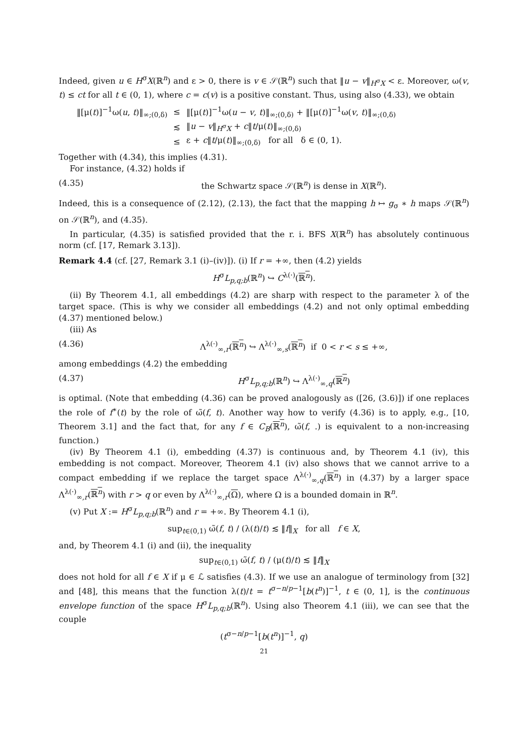Indeed, given u ∈ H<sup>σ</sup>X(ℝ<sup>n</sup>) and ε > 0, there is v ∈ 𝒮(ℝ<sup>n</sup>) such that ‖u − v‖<sub>H<sup>σ</sup>X</sub> < ε. Moreover, ω(v, t) ≤ ct for all t ∈ (0, 1), where c = c(v) is a positive constant. Thus, using also (4.33), we obtain
| ‖[μ( t )]<sup>−1</sup>ω( u , t )‖<sub>∞;(0,δ)</sub> | ≤ | ‖[μ( t )]<sup>−1</sup>ω( u − v , t )‖<sub>∞;(0,δ)</sub> + ‖[μ( t )]<sup>−1</sup>ω( v , t )‖<sub>∞;(0,δ)</sub> |
| | ≲ | ‖ u − v ‖<sub>H<sup>σ</sup>X</sub> + c ‖ t /μ( t )‖<sub>∞;(0,δ)</sub> |
| | ≤ | ε + c ‖ t /μ( t )‖<sub>∞;(0,δ)</sub> for all δ ∈ (0, 1). |
Together with (4.34), this implies (4.31).
For instance, (4.32) holds if
(4.35) the Schwartz space 𝒮(ℝ<sup>n</sup>) is dense in X(ℝ<sup>n</sup>).
Indeed, this is a consequence of (2.12), (2.13), the fact that the mapping h ↦ g<sub>σ</sub> ∗ h maps 𝒮(ℝ<sup>n</sup>) on 𝒮(ℝ<sup>n</sup>), and (4.35).
In particular, (4.35) is satisfied provided that the r. i. BFS X(ℝ<sup>n</sup>) has absolutely continuous norm (cf. [17, Remark 3.13]).
Remark 4.4 (cf. [27, Remark 3.1 (i)–(iv)]). (i) If r = +∞, then (4.2) yields
H<sup>σ</sup>L<sub>p,q;b</sub>(ℝ<sup>n</sup>) ↪ C<sup>λ(·)</sup>(ℝ<sup>n</sup>).
(ii) By Theorem 4.1, all embeddings (4.2) are sharp with respect to the parameter λ of the target space. (This is why we consider all embeddings (4.2) and not only optimal embedding (4.37) mentioned below.)
(iii) As
(4.36) Λ<sup>λ(·)</sup><sub>∞,r</sub>(ℝ<sup>n</sup>) ↪ Λ<sup>λ(·)</sup><sub>∞,s</sub>(ℝ<sup>n</sup>) if 0 < r < s ≤ +∞,
among embeddings (4.2) the embedding
(4.37) H<sup>σ</sup>L<sub>p,q;b</sub>(ℝ<sup>n</sup>) ↪ Λ<sup>λ(·)</sup><sub>∞,q</sub>(ℝ<sup>n</sup>)
is optimal. (Note that embedding (4.36) can be proved analogously as ([26, (3.6)]) if one replaces the role of f<sup>∗</sup>(t) by the role of ω̃(f, t). Another way how to verify (4.36) is to apply, e.g., [10, Theorem 3.1] and the fact that, for any f ∈ C<sub>B</sub>(ℝ<sup>n</sup>), ω̃(f, .) is equivalent to a non-increasing function.)
(iv) By Theorem 4.1 (i), embedding (4.37) is continuous and, by Theorem 4.1 (iv), this embedding is not compact. Moreover, Theorem 4.1 (iv) also shows that we cannot arrive to a compact embedding if we replace the target space Λ<sup>λ(·)</sup><sub>∞,q</sub>(ℝ<sup>n</sup>) in (4.37) by a larger space Λ<sup>λ(·)</sup><sub>∞,r</sub>(ℝ<sup>n</sup>) with r > q or even by Λ<sup>λ(·)</sup><sub>∞,r</sub>(Ω), where Ω is a bounded domain in ℝ<sup>n</sup>.
(v) Put X := H<sup>σ</sup>L<sub>p,q;b</sub>(ℝ<sup>n</sup>) and r = +∞. By Theorem 4.1 (i),
sup<sub>t∈(0,1)</sub> ω̃(f, t) / (λ(t)/t) ≲ ‖f‖<sub>X</sub> for all f ∈ X,
and, by Theorem 4.1 (i) and (ii), the inequality
sup<sub>t∈(0,1)</sub> ω̃(f, t) / (μ(t)/t) ≲ ‖f‖<sub>X</sub>
does not hold for all f ∈ X if μ ∈ ℒ satisfies (4.3). If we use an analogue of terminology from [32] and [48], this means that the function λ(t)/t = t<sup>σ−n/p−1</sup>[b(t<sup>n</sup>)]<sup>−1</sup>, t ∈ (0, 1], is the continuous envelope function of the space H<sup>σ</sup>L<sub>p,q;b</sub>(ℝ<sup>n</sup>). Using also Theorem 4.1 (iii), we can see that the couple
(t<sup>σ−n/p−1</sup>[b(t<sup>n</sup>)]<sup>−1</sup>, q)
21